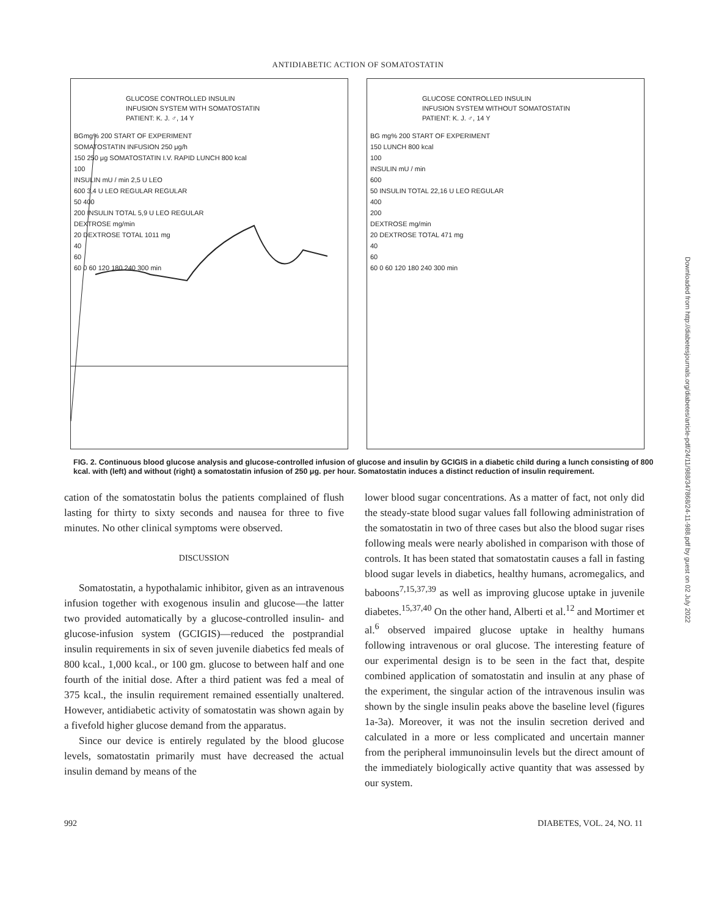ANTIDIABETIC ACTION OF SOMATOSTATIN
GLUCOSE CONTROLLED INSULIN
INFUSION SYSTEM WITH SOMATOSTATIN
PATIENT: K. J. ♂, 14 Y
BGmg% 200 START OF EXPERIMENT
SOMATOSTATIN INFUSION 250 μg/h
150 250 μg SOMATOSTATIN I.V. RAPID LUNCH 800 kcal
100
INSULIN mU / min 2,5 U LEO
600 3,4 U LEO REGULAR REGULAR
50 400
200 INSULIN TOTAL 5,9 U LEO REGULAR
DEXTROSE mg/min
20 DEXTROSE TOTAL 1011 mg
40
60
60 0 60 120 180 240 300 min
GLUCOSE CONTROLLED INSULIN
INFUSION SYSTEM WITHOUT SOMATOSTATIN
PATIENT: K. J. ♂, 14 Y
BG mg% 200 START OF EXPERIMENT
150 LUNCH 800 kcal
100
INSULIN mU / min
600
50 INSULIN TOTAL 22,16 U LEO REGULAR
400
200
DEXTROSE mg/min
20 DEXTROSE TOTAL 471 mg
40
60
60 0 60 120 180 240 300 min
FIG. 2. Continuous blood glucose analysis and glucose-controlled infusion of glucose and insulin by GCIGIS in a diabetic child during a lunch consisting of 800 kcal. with (left) and without (right) a somatostatin infusion of 250 μg. per hour. Somatostatin induces a distinct reduction of insulin requirement.
cation of the somatostatin bolus the patients complained of flush lasting for thirty to sixty seconds and nausea for three to five minutes. No other clinical symptoms were observed.
DISCUSSION
Somatostatin, a hypothalamic inhibitor, given as an intravenous infusion together with exogenous insulin and glucose—the latter two provided automatically by a glucose-controlled insulin- and glucose-infusion system (GCIGIS)—reduced the postprandial insulin requirements in six of seven juvenile diabetics fed meals of 800 kcal., 1,000 kcal., or 100 gm. glucose to between half and one fourth of the initial dose. After a third patient was fed a meal of 375 kcal., the insulin requirement remained essentially unaltered. However, antidiabetic activity of somatostatin was shown again by a fivefold higher glucose demand from the apparatus.
Since our device is entirely regulated by the blood glucose levels, somatostatin primarily must have decreased the actual insulin demand by means of the
lower blood sugar concentrations. As a matter of fact, not only did the steady-state blood sugar values fall following administration of the somatostatin in two of three cases but also the blood sugar rises following meals were nearly abolished in comparison with those of controls. It has been stated that somatostatin causes a fall in fasting blood sugar levels in diabetics, healthy humans, acromegalics, and baboons<sup>7,15,37,39</sup> as well as improving glucose uptake in juvenile diabetes.<sup>15,37,40</sup> On the other hand, Alberti et al.<sup>12</sup> and Mortimer et al.<sup>6</sup> observed impaired glucose uptake in healthy humans following intravenous or oral glucose. The interesting feature of our experimental design is to be seen in the fact that, despite combined application of somatostatin and insulin at any phase of the experiment, the singular action of the intravenous insulin was shown by the single insulin peaks above the baseline level (figures 1a-3a). Moreover, it was not the insulin secretion derived and calculated in a more or less complicated and uncertain manner from the peripheral immunoinsulin levels but the direct amount of the immediately biologically active quantity that was assessed by our system.
992 DIABETES, VOL. 24, NO. 11
Downloaded from http://diabetesjournals.org/diabetes/article-pdf/24/11/988/347868/24-11-988.pdf by guest on 02 July 2022